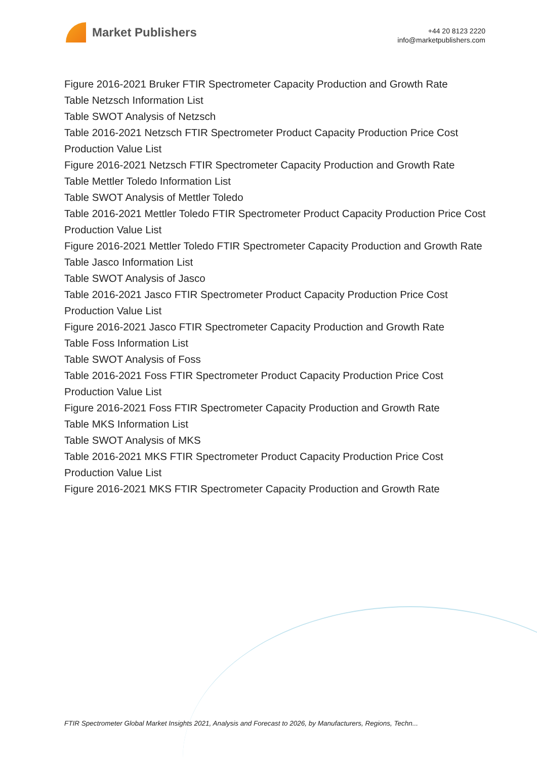Market Publishers
+44 20 8123 2220
info@marketpublishers.com
Figure 2016-2021 Bruker FTIR Spectrometer Capacity Production and Growth Rate
Table Netzsch Information List
Table SWOT Analysis of Netzsch
Table 2016-2021 Netzsch FTIR Spectrometer Product Capacity Production Price Cost Production Value List
Figure 2016-2021 Netzsch FTIR Spectrometer Capacity Production and Growth Rate
Table Mettler Toledo Information List
Table SWOT Analysis of Mettler Toledo
Table 2016-2021 Mettler Toledo FTIR Spectrometer Product Capacity Production Price Cost Production Value List
Figure 2016-2021 Mettler Toledo FTIR Spectrometer Capacity Production and Growth Rate
Table Jasco Information List
Table SWOT Analysis of Jasco
Table 2016-2021 Jasco FTIR Spectrometer Product Capacity Production Price Cost Production Value List
Figure 2016-2021 Jasco FTIR Spectrometer Capacity Production and Growth Rate
Table Foss Information List
Table SWOT Analysis of Foss
Table 2016-2021 Foss FTIR Spectrometer Product Capacity Production Price Cost Production Value List
Figure 2016-2021 Foss FTIR Spectrometer Capacity Production and Growth Rate
Table MKS Information List
Table SWOT Analysis of MKS
Table 2016-2021 MKS FTIR Spectrometer Product Capacity Production Price Cost Production Value List
Figure 2016-2021 MKS FTIR Spectrometer Capacity Production and Growth Rate
FTIR Spectrometer Global Market Insights 2021, Analysis and Forecast to 2026, by Manufacturers, Regions, Techn...